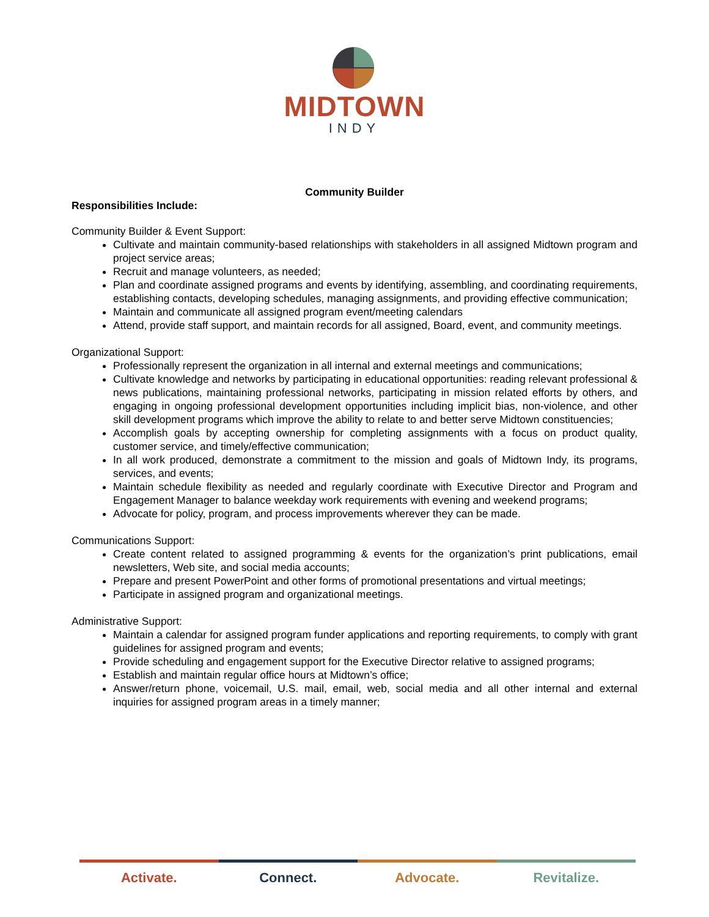MIDTOWN
INDY
Community Builder
Responsibilities Include:
Community Builder & Event Support:
Cultivate and maintain community-based relationships with stakeholders in all assigned Midtown program and project service areas;
Recruit and manage volunteers, as needed;
Plan and coordinate assigned programs and events by identifying, assembling, and coordinating requirements, establishing contacts, developing schedules, managing assignments, and providing effective communication;
Maintain and communicate all assigned program event/meeting calendars
Attend, provide staff support, and maintain records for all assigned, Board, event, and community meetings.
Organizational Support:
Professionally represent the organization in all internal and external meetings and communications;
Cultivate knowledge and networks by participating in educational opportunities: reading relevant professional & news publications, maintaining professional networks, participating in mission related efforts by others, and engaging in ongoing professional development opportunities including implicit bias, non-violence, and other skill development programs which improve the ability to relate to and better serve Midtown constituencies;
Accomplish goals by accepting ownership for completing assignments with a focus on product quality, customer service, and timely/effective communication;
In all work produced, demonstrate a commitment to the mission and goals of Midtown Indy, its programs, services, and events;
Maintain schedule flexibility as needed and regularly coordinate with Executive Director and Program and Engagement Manager to balance weekday work requirements with evening and weekend programs;
Advocate for policy, program, and process improvements wherever they can be made.
Communications Support:
Create content related to assigned programming & events for the organization’s print publications, email newsletters, Web site, and social media accounts;
Prepare and present PowerPoint and other forms of promotional presentations and virtual meetings;
Participate in assigned program and organizational meetings.
Administrative Support:
Maintain a calendar for assigned program funder applications and reporting requirements, to comply with grant guidelines for assigned program and events;
Provide scheduling and engagement support for the Executive Director relative to assigned programs;
Establish and maintain regular office hours at Midtown’s office;
Answer/return phone, voicemail, U.S. mail, email, web, social media and all other internal and external inquiries for assigned program areas in a timely manner;
Activate. Connect. Advocate. Revitalize.